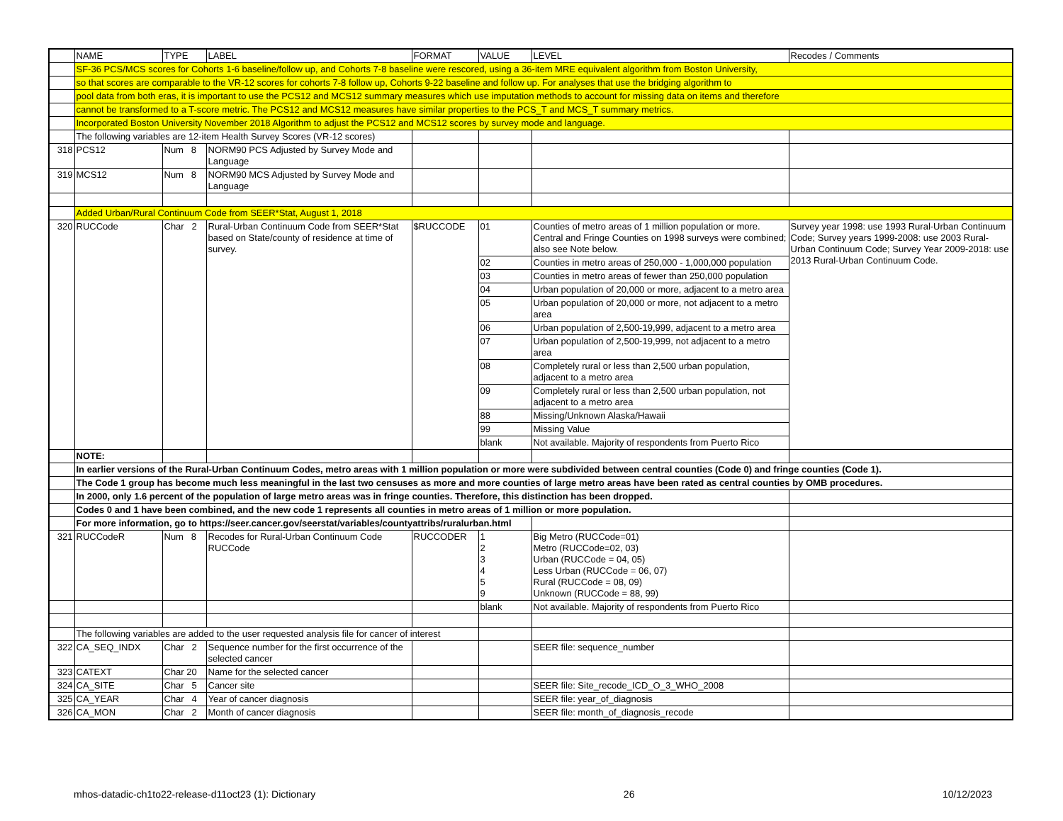| | NAME | TYPE | LABEL | FORMAT | VALUE | LEVEL | Recodes / Comments |
| | SF-36 PCS/MCS scores for Cohorts 1-6 baseline/follow up, and Cohorts 7-8 baseline were rescored, using a 36-item MRE equivalent algorithm from Boston University, | | | | | | |
| | so that scores are comparable to the VR-12 scores for cohorts 7-8 follow up, Cohorts 9-22 baseline and follow up. For analyses that use the bridging algorithm to | | | | | | |
| | pool data from both eras, it is important to use the PCS12 and MCS12 summary measures which use imputation methods to account for missing data on items and therefore | | | | | | |
| | cannot be transformed to a T-score metric. The PCS12 and MCS12 measures have similar properties to the PCS_T and MCS_T summary metrics. | | | | | | |
| | Incorporated Boston University November 2018 Algorithm to adjust the PCS12 and MCS12 scores by survey mode and language. | | | | | | |
| | The following variables are 12-item Health Survey Scores (VR-12 scores) | | | | | | |
| 318 | PCS12 | Num 8 | NORM90 PCS Adjusted by Survey Mode and Language | | | | |
| 319 | MCS12 | Num 8 | NORM90 MCS Adjusted by Survey Mode and Language | | | | |
| | Added Urban/Rural Continuum Code from SEER*Stat, August 1, 2018 | | | | | | |
| 320 | RUCCode | Char 2 | Rural-Urban Continuum Code from SEER*Stat based on State/county of residence at time of survey. | $RUCCODE | 01 | Counties of metro areas of 1 million population or more. Central and Fringe Counties on 1998 surveys were combined; also see Note below. | Survey year 1998: use 1993 Rural-Urban Continuum Code; Survey years 1999-2008: use 2003 Rural-Urban Continuum Code; Survey Year 2009-2018: use 2013 Rural-Urban Continuum Code. |
| | | | | | 02 | Counties in metro areas of 250,000 - 1,000,000 population | |
| | | | | | 03 | Counties in metro areas of fewer than 250,000 population | |
| | | | | | 04 | Urban population of 20,000 or more, adjacent to a metro area | |
| | | | | | 05 | Urban population of 20,000 or more, not adjacent to a metro area | |
| | | | | | 06 | Urban population of 2,500-19,999, adjacent to a metro area | |
| | | | | | 07 | Urban population of 2,500-19,999, not adjacent to a metro area | |
| | | | | | 08 | Completely rural or less than 2,500 urban population, adjacent to a metro area | |
| | | | | | 09 | Completely rural or less than 2,500 urban population, not adjacent to a metro area | |
| | | | | | 88 | Missing/Unknown Alaska/Hawaii | |
| | | | | | 99 | Missing Value | |
| | | | | | blank | Not available. Majority of respondents from Puerto Rico | |
| | NOTE: | | | | | | |
| | In earlier versions of the Rural-Urban Continuum Codes, metro areas with 1 million population or more were subdivided between central counties (Code 0) and fringe counties (Code 1). | | | | | | |
| | The Code 1 group has become much less meaningful in the last two censuses as more and more counties of large metro areas have been rated as central counties by OMB procedures. | | | | | | |
| | In 2000, only 1.6 percent of the population of large metro areas was in fringe counties. Therefore, this distinction has been dropped. | | | | | | |
| | Codes 0 and 1 have been combined, and the new code 1 represents all counties in metro areas of 1 million or more population. | | | | | | |
| | For more information, go to https://seer.cancer.gov/seerstat/variables/countyattribs/ruralurban.html | | | | | | |
| 321 | RUCCodeR | Num 8 | Recodes for Rural-Urban Continuum Code RUCCode | RUCCODER | 1 2 3 4 5 9 | Big Metro (RUCCode=01) Metro (RUCCode=02, 03) Urban (RUCCode = 04, 05) Less Urban (RUCCode = 06, 07) Rural (RUCCode = 08, 09) Unknown (RUCCode = 88, 99) | |
| | | | | | blank | Not available. Majority of respondents from Puerto Rico | |
| | The following variables are added to the user requested analysis file for cancer of interest | | | | | | |
| 322 | CA_SEQ_INDX | Char 2 | Sequence number for the first occurrence of the selected cancer | | | SEER file: sequence_number | |
| 323 | CATEXT | Char 20 | Name for the selected cancer | | | | |
| 324 | CA_SITE | Char 5 | Cancer site | | | SEER file: Site_recode_ICD_O_3_WHO_2008 | |
| 325 | CA_YEAR | Char 4 | Year of cancer diagnosis | | | SEER file: year_of_diagnosis | |
| 326 | CA_MON | Char 2 | Month of cancer diagnosis | | | SEER file: month_of_diagnosis_recode | |
mhos-datadic-ch1to22-release-d11oct23 (1): Dictionary 26 10/12/2023